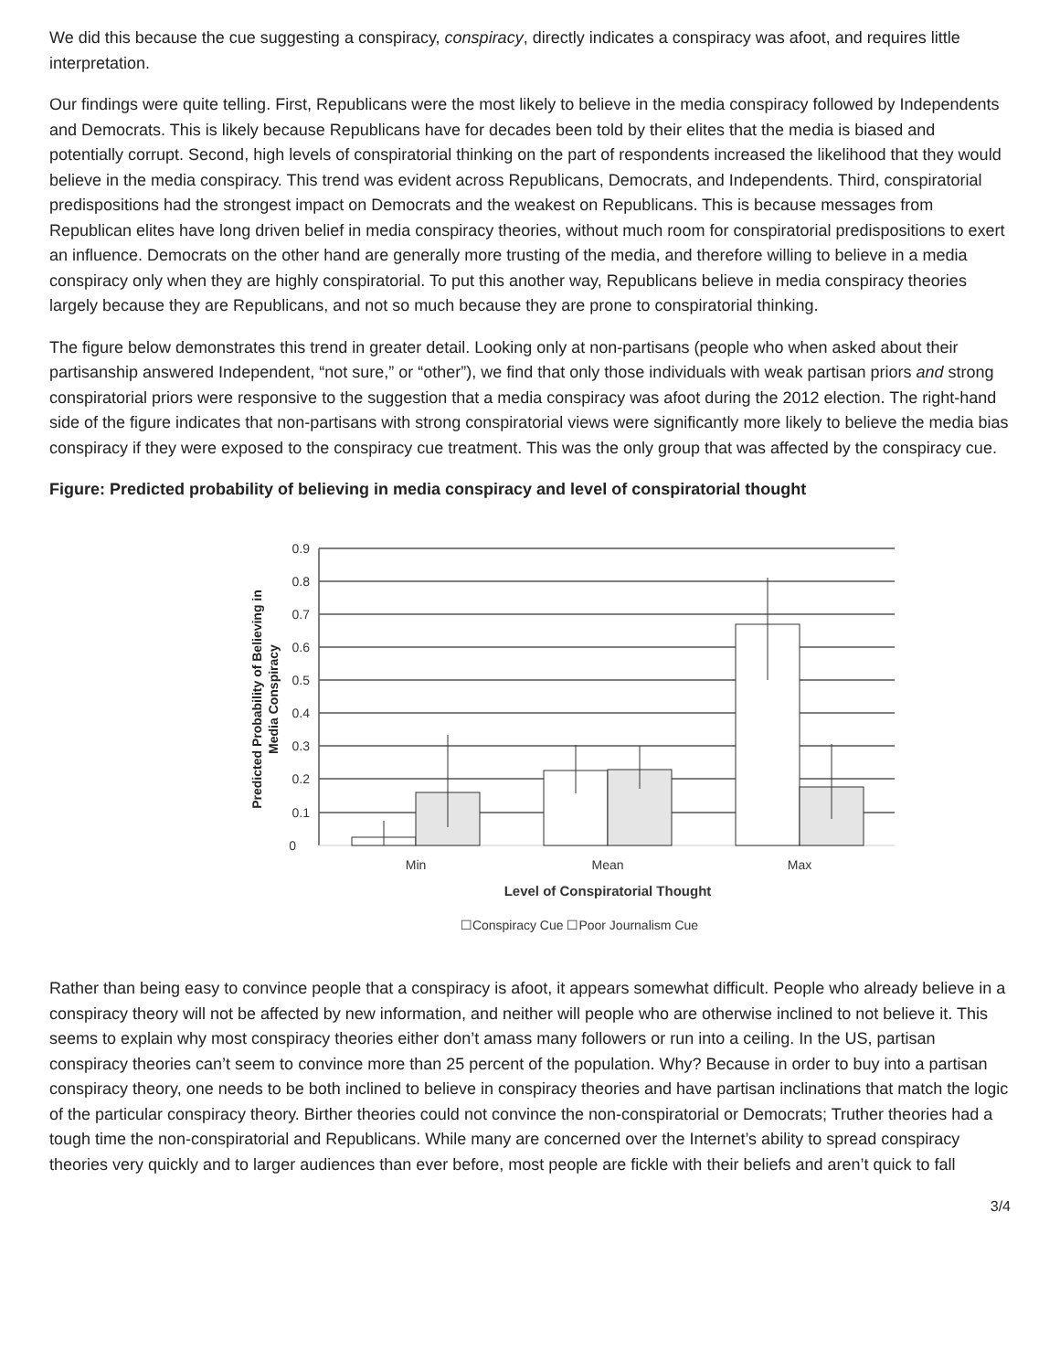We did this because the cue suggesting a conspiracy, conspiracy, directly indicates a conspiracy was afoot, and requires little interpretation.
Our findings were quite telling. First, Republicans were the most likely to believe in the media conspiracy followed by Independents and Democrats. This is likely because Republicans have for decades been told by their elites that the media is biased and potentially corrupt. Second, high levels of conspiratorial thinking on the part of respondents increased the likelihood that they would believe in the media conspiracy. This trend was evident across Republicans, Democrats, and Independents. Third, conspiratorial predispositions had the strongest impact on Democrats and the weakest on Republicans. This is because messages from Republican elites have long driven belief in media conspiracy theories, without much room for conspiratorial predispositions to exert an influence. Democrats on the other hand are generally more trusting of the media, and therefore willing to believe in a media conspiracy only when they are highly conspiratorial. To put this another way, Republicans believe in media conspiracy theories largely because they are Republicans, and not so much because they are prone to conspiratorial thinking.
The figure below demonstrates this trend in greater detail. Looking only at non-partisans (people who when asked about their partisanship answered Independent, “not sure,” or “other”), we find that only those individuals with weak partisan priors and strong conspiratorial priors were responsive to the suggestion that a media conspiracy was afoot during the 2012 election. The right-hand side of the figure indicates that non-partisans with strong conspiratorial views were significantly more likely to believe the media bias conspiracy if they were exposed to the conspiracy cue treatment. This was the only group that was affected by the conspiracy cue.
Figure: Predicted probability of believing in media conspiracy and level of conspiratorial thought
0.9
0.8
0.7
0.6
0.5
0.4
0.3
0.2
0.1
0
Min
Mean
Max
Level of Conspiratorial Thought
☐Conspiracy Cue ☐Poor Journalism Cue
Predicted Probability of Believing in
Media Conspiracy
Rather than being easy to convince people that a conspiracy is afoot, it appears somewhat difficult. People who already believe in a conspiracy theory will not be affected by new information, and neither will people who are otherwise inclined to not believe it. This seems to explain why most conspiracy theories either don’t amass many followers or run into a ceiling. In the US, partisan conspiracy theories can’t seem to convince more than 25 percent of the population. Why? Because in order to buy into a partisan conspiracy theory, one needs to be both inclined to believe in conspiracy theories and have partisan inclinations that match the logic of the particular conspiracy theory. Birther theories could not convince the non-conspiratorial or Democrats; Truther theories had a tough time the non-conspiratorial and Republicans. While many are concerned over the Internet’s ability to spread conspiracy theories very quickly and to larger audiences than ever before, most people are fickle with their beliefs and aren’t quick to fall
3/4